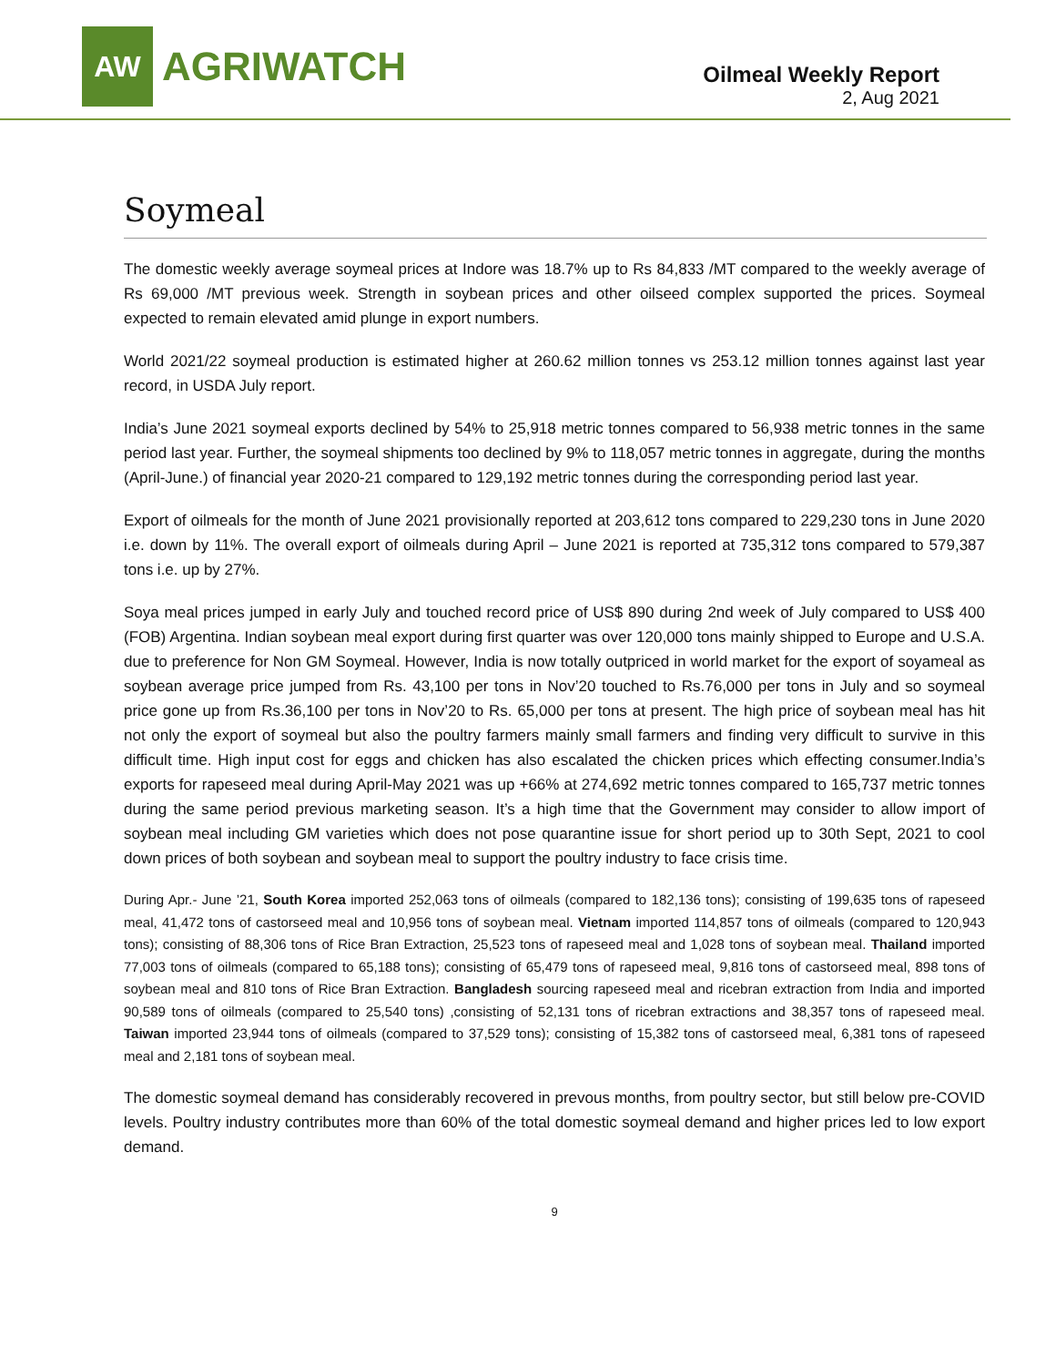AW
AGRIWATCH
Oilmeal Weekly Report
2, Aug 2021
Soymeal
The domestic weekly average soymeal prices at Indore was 18.7% up to Rs 84,833 /MT compared to the weekly average of Rs 69,000 /MT previous week. Strength in soybean prices and other oilseed complex supported the prices. Soymeal expected to remain elevated amid plunge in export numbers.
World 2021/22 soymeal production is estimated higher at 260.62 million tonnes vs 253.12 million tonnes against last year record, in USDA July report.
India’s June 2021 soymeal exports declined by 54% to 25,918 metric tonnes compared to 56,938 metric tonnes in the same period last year. Further, the soymeal shipments too declined by 9% to 118,057 metric tonnes in aggregate, during the months (April-June.) of financial year 2020-21 compared to 129,192 metric tonnes during the corresponding period last year.
Export of oilmeals for the month of June 2021 provisionally reported at 203,612 tons compared to 229,230 tons in June 2020 i.e. down by 11%. The overall export of oilmeals during April – June 2021 is reported at 735,312 tons compared to 579,387 tons i.e. up by 27%.
Soya meal prices jumped in early July and touched record price of US$ 890 during 2nd week of July compared to US$ 400 (FOB) Argentina. Indian soybean meal export during first quarter was over 120,000 tons mainly shipped to Europe and U.S.A. due to preference for Non GM Soymeal. However, India is now totally outpriced in world market for the export of soyameal as soybean average price jumped from Rs. 43,100 per tons in Nov’20 touched to Rs.76,000 per tons in July and so soymeal price gone up from Rs.36,100 per tons in Nov’20 to Rs. 65,000 per tons at present. The high price of soybean meal has hit not only the export of soymeal but also the poultry farmers mainly small farmers and finding very difficult to survive in this difficult time. High input cost for eggs and chicken has also escalated the chicken prices which effecting consumer.India’s exports for rapeseed meal during April-May 2021 was up +66% at 274,692 metric tonnes compared to 165,737 metric tonnes during the same period previous marketing season. It’s a high time that the Government may consider to allow import of soybean meal including GM varieties which does not pose quarantine issue for short period up to 30th Sept, 2021 to cool down prices of both soybean and soybean meal to support the poultry industry to face crisis time.
During Apr.- June ’21, South Korea imported 252,063 tons of oilmeals (compared to 182,136 tons); consisting of 199,635 tons of rapeseed meal, 41,472 tons of castorseed meal and 10,956 tons of soybean meal. Vietnam imported 114,857 tons of oilmeals (compared to 120,943 tons); consisting of 88,306 tons of Rice Bran Extraction, 25,523 tons of rapeseed meal and 1,028 tons of soybean meal. Thailand imported 77,003 tons of oilmeals (compared to 65,188 tons); consisting of 65,479 tons of rapeseed meal, 9,816 tons of castorseed meal, 898 tons of soybean meal and 810 tons of Rice Bran Extraction. Bangladesh sourcing rapeseed meal and ricebran extraction from India and imported 90,589 tons of oilmeals (compared to 25,540 tons) ,consisting of 52,131 tons of ricebran extractions and 38,357 tons of rapeseed meal. Taiwan imported 23,944 tons of oilmeals (compared to 37,529 tons); consisting of 15,382 tons of castorseed meal, 6,381 tons of rapeseed meal and 2,181 tons of soybean meal.
The domestic soymeal demand has considerably recovered in prevous months, from poultry sector, but still below pre-COVID levels. Poultry industry contributes more than 60% of the total domestic soymeal demand and higher prices led to low export demand.
9